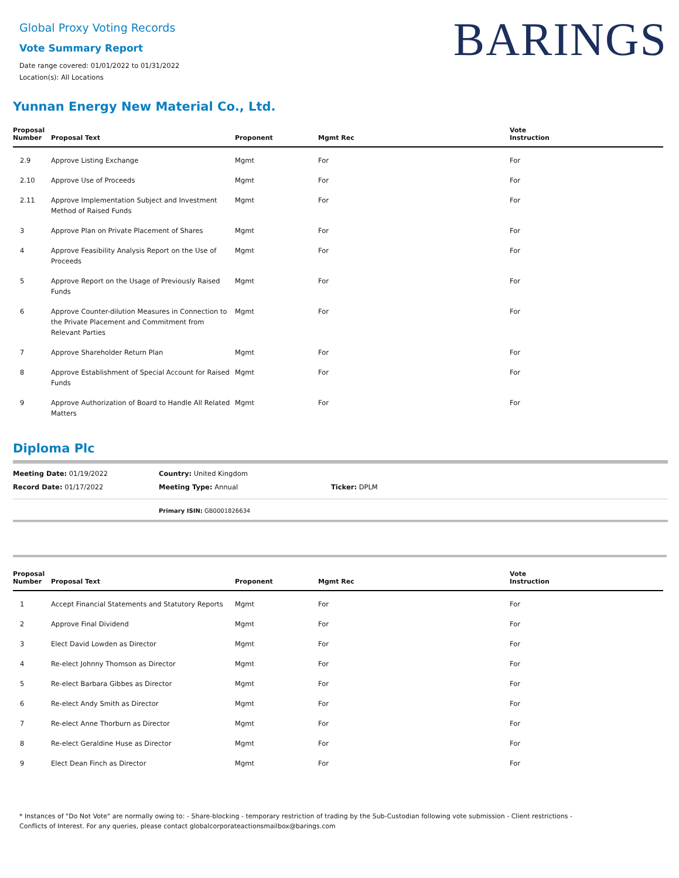BARINGS
Global Proxy Voting Records
Vote Summary Report
Date range covered: 01/01/2022 to 01/31/2022
Location(s): All Locations
Yunnan Energy New Material Co., Ltd.
| Proposal Number | Proposal Text | Proponent | Mgmt Rec | Vote Instruction |
| --- | --- | --- | --- | --- |
| 2.9 | Approve Listing Exchange | Mgmt | For | For |
| 2.10 | Approve Use of Proceeds | Mgmt | For | For |
| 2.11 | Approve Implementation Subject and Investment Method of Raised Funds | Mgmt | For | For |
| 3 | Approve Plan on Private Placement of Shares | Mgmt | For | For |
| 4 | Approve Feasibility Analysis Report on the Use of Proceeds | Mgmt | For | For |
| 5 | Approve Report on the Usage of Previously Raised Funds | Mgmt | For | For |
| 6 | Approve Counter-dilution Measures in Connection to the Private Placement and Commitment from Relevant Parties | Mgmt | For | For |
| 7 | Approve Shareholder Return Plan | Mgmt | For | For |
| 8 | Approve Establishment of Special Account for Raised Funds | Mgmt | For | For |
| 9 | Approve Authorization of Board to Handle All Related Matters | Mgmt | For | For |
Diploma Plc
Meeting Date: 01/19/2022 Country: United Kingdom
Record Date: 01/17/2022 Meeting Type: Annual Ticker: DPLM
Primary ISIN: GB0001826634
| Proposal Number | Proposal Text | Proponent | Mgmt Rec | Vote Instruction |
| --- | --- | --- | --- | --- |
| 1 | Accept Financial Statements and Statutory Reports | Mgmt | For | For |
| 2 | Approve Final Dividend | Mgmt | For | For |
| 3 | Elect David Lowden as Director | Mgmt | For | For |
| 4 | Re-elect Johnny Thomson as Director | Mgmt | For | For |
| 5 | Re-elect Barbara Gibbes as Director | Mgmt | For | For |
| 6 | Re-elect Andy Smith as Director | Mgmt | For | For |
| 7 | Re-elect Anne Thorburn as Director | Mgmt | For | For |
| 8 | Re-elect Geraldine Huse as Director | Mgmt | For | For |
| 9 | Elect Dean Finch as Director | Mgmt | For | For |
* Instances of "Do Not Vote" are normally owing to: - Share-blocking - temporary restriction of trading by the Sub-Custodian following vote submission - Client restrictions -
Conflicts of Interest. For any queries, please contact globalcorporateactionsmailbox@barings.com